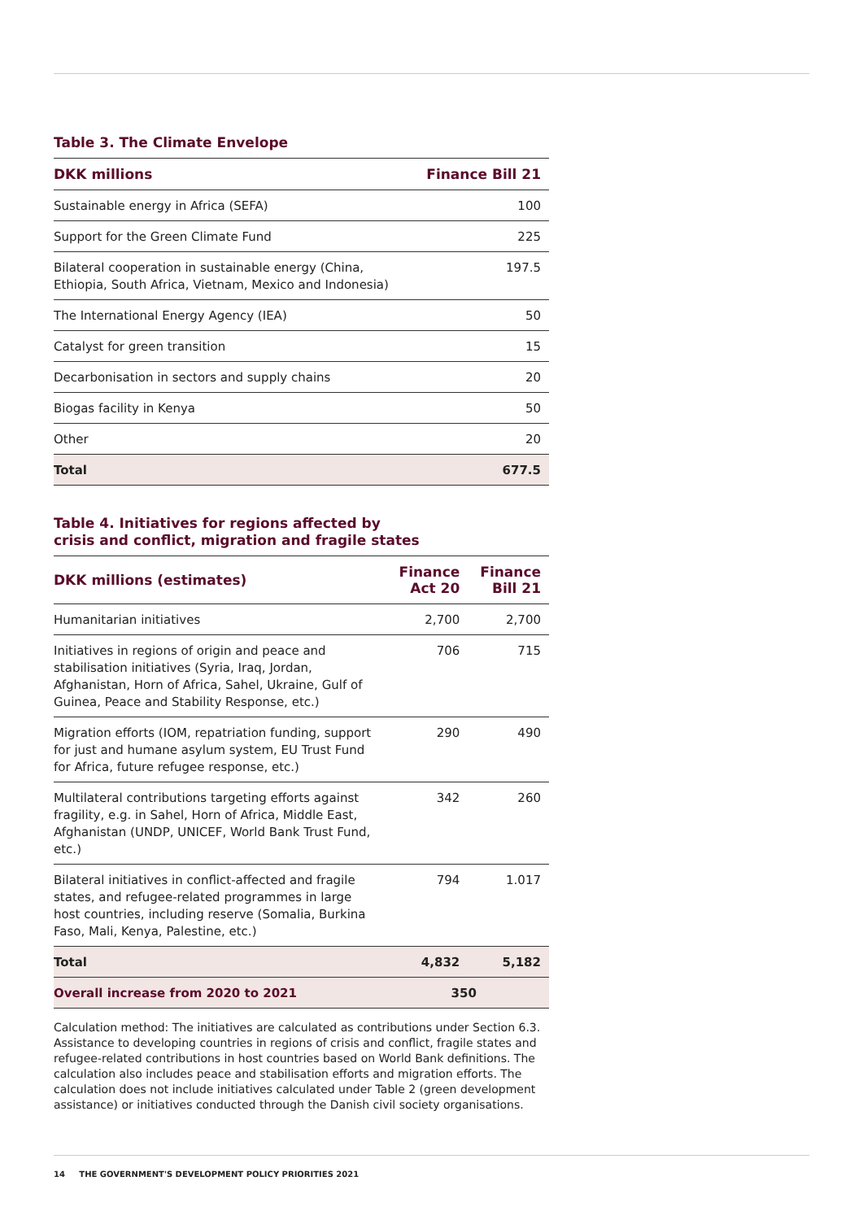Table 3. The Climate Envelope
| DKK millions | Finance Bill 21 |
| --- | --- |
| Sustainable energy in Africa (SEFA) | 100 |
| Support for the Green Climate Fund | 225 |
| Bilateral cooperation in sustainable energy (China, Ethiopia, South Africa, Vietnam, Mexico and Indonesia) | 197.5 |
| The International Energy Agency (IEA) | 50 |
| Catalyst for green transition | 15 |
| Decarbonisation in sectors and supply chains | 20 |
| Biogas facility in Kenya | 50 |
| Other | 20 |
| Total | 677.5 |
Table 4. Initiatives for regions affected by
crisis and conflict, migration and fragile states
| DKK millions (estimates) | Finance Act 20 | Finance Bill 21 |
| --- | --- | --- |
| Humanitarian initiatives | 2,700 | 2,700 |
| Initiatives in regions of origin and peace and stabilisation initiatives (Syria, Iraq, Jordan, Afghanistan, Horn of Africa, Sahel, Ukraine, Gulf of Guinea, Peace and Stability Response, etc.) | 706 | 715 |
| Migration efforts (IOM, repatriation funding, support for just and humane asylum system, EU Trust Fund for Africa, future refugee response, etc.) | 290 | 490 |
| Multilateral contributions targeting efforts against fragility, e.g. in Sahel, Horn of Africa, Middle East, Afghanistan (UNDP, UNICEF, World Bank Trust Fund, etc.) | 342 | 260 |
| Bilateral initiatives in conflict-affected and fragile states, and refugee-related programmes in large host countries, including reserve (Somalia, Burkina Faso, Mali, Kenya, Palestine, etc.) | 794 | 1.017 |
| Total | 4,832 | 5,182 |
| Overall increase from 2020 to 2021 | 350 | |
Calculation method: The initiatives are calculated as contributions under Section 6.3. Assistance to developing countries in regions of crisis and conflict, fragile states and refugee-related contributions in host countries based on World Bank definitions. The calculation also includes peace and stabilisation efforts and migration efforts. The calculation does not include initiatives calculated under Table 2 (green development assistance) or initiatives conducted through the Danish civil society organisations.
14 THE GOVERNMENT'S DEVELOPMENT POLICY PRIORITIES 2021